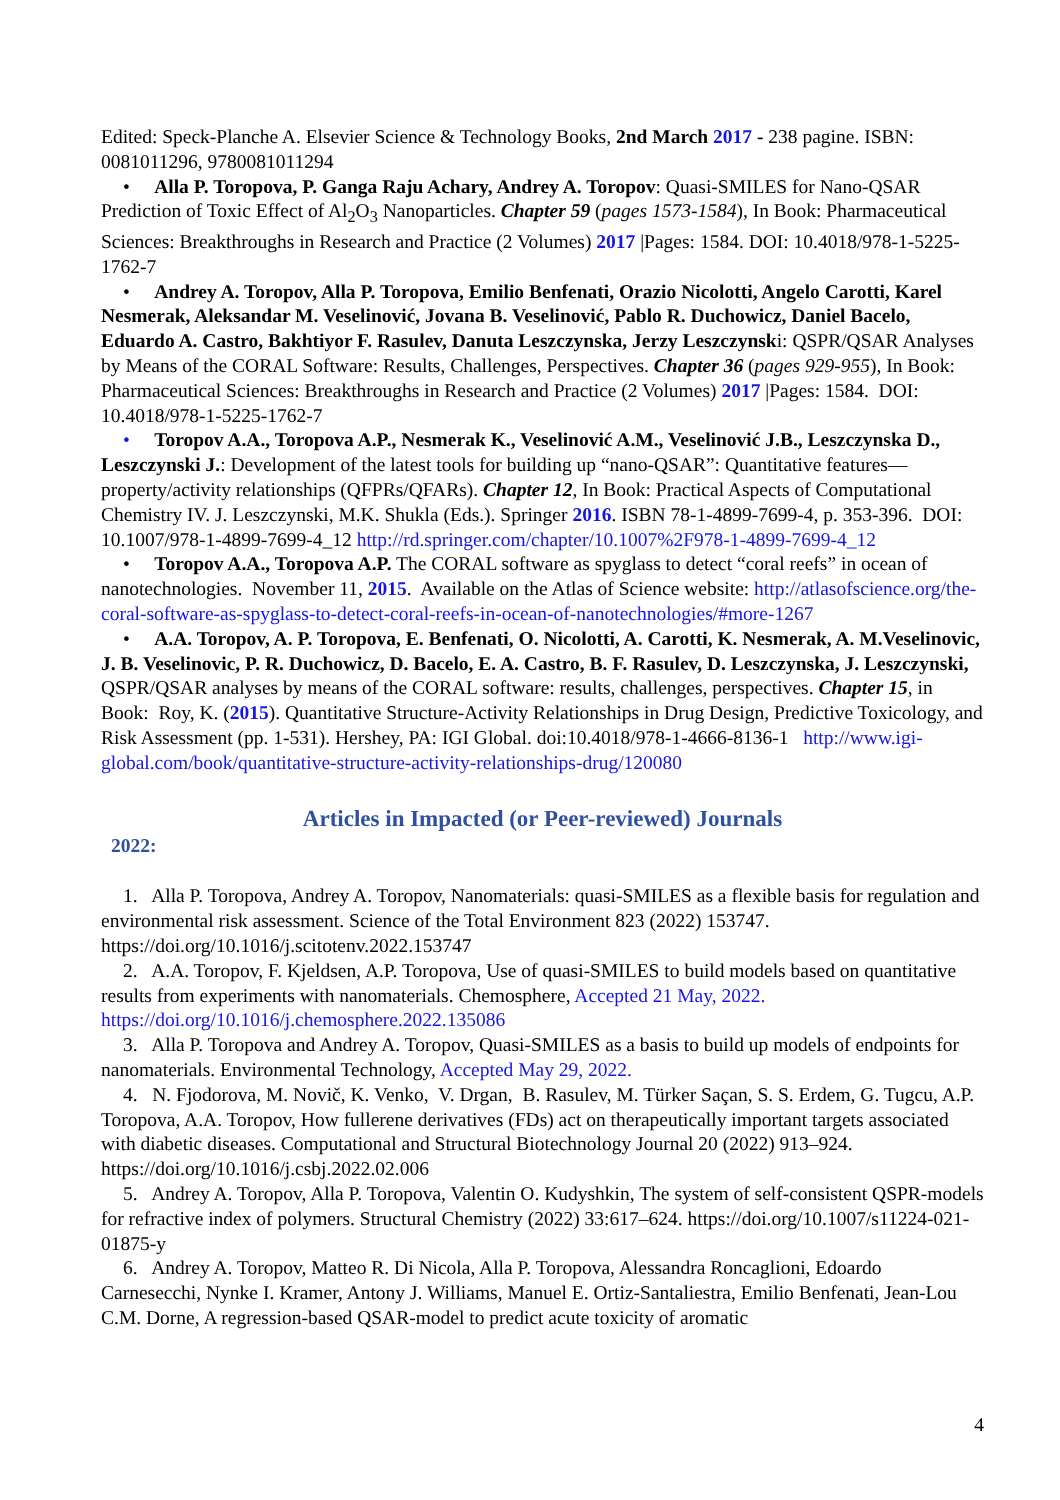Edited: Speck-Planche A. Elsevier Science & Technology Books, 2nd March 2017 - 238 pagine. ISBN: 0081011296, 9780081011294
• Alla P. Toropova, P. Ganga Raju Achary, Andrey A. Toropov: Quasi-SMILES for Nano-QSAR Prediction of Toxic Effect of Al<sub>2</sub>O<sub>3</sub> Nanoparticles. Chapter 59 (pages 1573-1584), In Book: Pharmaceutical Sciences: Breakthroughs in Research and Practice (2 Volumes) 2017 |Pages: 1584. DOI: 10.4018/978-1-5225-1762-7
• Andrey A. Toropov, Alla P. Toropova, Emilio Benfenati, Orazio Nicolotti, Angelo Carotti, Karel Nesmerak, Aleksandar M. Veselinović, Jovana B. Veselinović, Pablo R. Duchowicz, Daniel Bacelo, Eduardo A. Castro, Bakhtiyor F. Rasulev, Danuta Leszczynska, Jerzy Leszczynski: QSPR/QSAR Analyses by Means of the CORAL Software: Results, Challenges, Perspectives. Chapter 36 (pages 929-955), In Book: Pharmaceutical Sciences: Breakthroughs in Research and Practice (2 Volumes) 2017 |Pages: 1584. DOI: 10.4018/978-1-5225-1762-7
• Toropov A.A., Toropova A.P., Nesmerak K., Veselinović A.M., Veselinović J.B., Leszczynska D., Leszczynski J.: Development of the latest tools for building up “nano-QSAR”: Quantitative features—property/activity relationships (QFPRs/QFARs). Chapter 12, In Book: Practical Aspects of Computational Chemistry IV. J. Leszczynski, M.K. Shukla (Eds.). Springer 2016. ISBN 78-1-4899-7699-4, p. 353-396. DOI: 10.1007/978-1-4899-7699-4_12 http://rd.springer.com/chapter/10.1007%2F978-1-4899-7699-4_12
• Toropov A.A., Toropova A.P. The CORAL software as spyglass to detect “coral reefs” in ocean of nanotechnologies. November 11, 2015. Available on the Atlas of Science website: http://atlasofscience.org/the-coral-software-as-spyglass-to-detect-coral-reefs-in-ocean-of-nanotechnologies/#more-1267
• A.A. Toropov, A. P. Toropova, E. Benfenati, O. Nicolotti, A. Carotti, K. Nesmerak, A. M.Veselinovic, J. B. Veselinovic, P. R. Duchowicz, D. Bacelo, E. A. Castro, B. F. Rasulev, D. Leszczynska, J. Leszczynski, QSPR/QSAR analyses by means of the CORAL software: results, challenges, perspectives. Chapter 15, in Book: Roy, K. (2015). Quantitative Structure-Activity Relationships in Drug Design, Predictive Toxicology, and Risk Assessment (pp. 1-531). Hershey, PA: IGI Global. doi:10.4018/978-1-4666-8136-1 http://www.igi-global.com/book/quantitative-structure-activity-relationships-drug/120080
Articles in Impacted (or Peer-reviewed) Journals
2022:
1. Alla P. Toropova, Andrey A. Toropov, Nanomaterials: quasi-SMILES as a flexible basis for regulation and environmental risk assessment. Science of the Total Environment 823 (2022) 153747. https://doi.org/10.1016/j.scitotenv.2022.153747
2. A.A. Toropov, F. Kjeldsen, A.P. Toropova, Use of quasi-SMILES to build models based on quantitative results from experiments with nanomaterials. Chemosphere, Accepted 21 May, 2022. https://doi.org/10.1016/j.chemosphere.2022.135086
3. Alla P. Toropova and Andrey A. Toropov, Quasi-SMILES as a basis to build up models of endpoints for nanomaterials. Environmental Technology, Accepted May 29, 2022.
4. N. Fjodorova, M. Novič, K. Venko, V. Drgan, B. Rasulev, M. Türker Saçan, S. S. Erdem, G. Tugcu, A.P. Toropova, A.A. Toropov, How fullerene derivatives (FDs) act on therapeutically important targets associated with diabetic diseases. Computational and Structural Biotechnology Journal 20 (2022) 913–924. https://doi.org/10.1016/j.csbj.2022.02.006
5. Andrey A. Toropov, Alla P. Toropova, Valentin O. Kudyshkin, The system of self-consistent QSPR-models for refractive index of polymers. Structural Chemistry (2022) 33:617–624. https://doi.org/10.1007/s11224-021-01875-y
6. Andrey A. Toropov, Matteo R. Di Nicola, Alla P. Toropova, Alessandra Roncaglioni, Edoardo Carnesecchi, Nynke I. Kramer, Antony J. Williams, Manuel E. Ortiz-Santaliestra, Emilio Benfenati, Jean-Lou C.M. Dorne, A regression-based QSAR-model to predict acute toxicity of aromatic
4